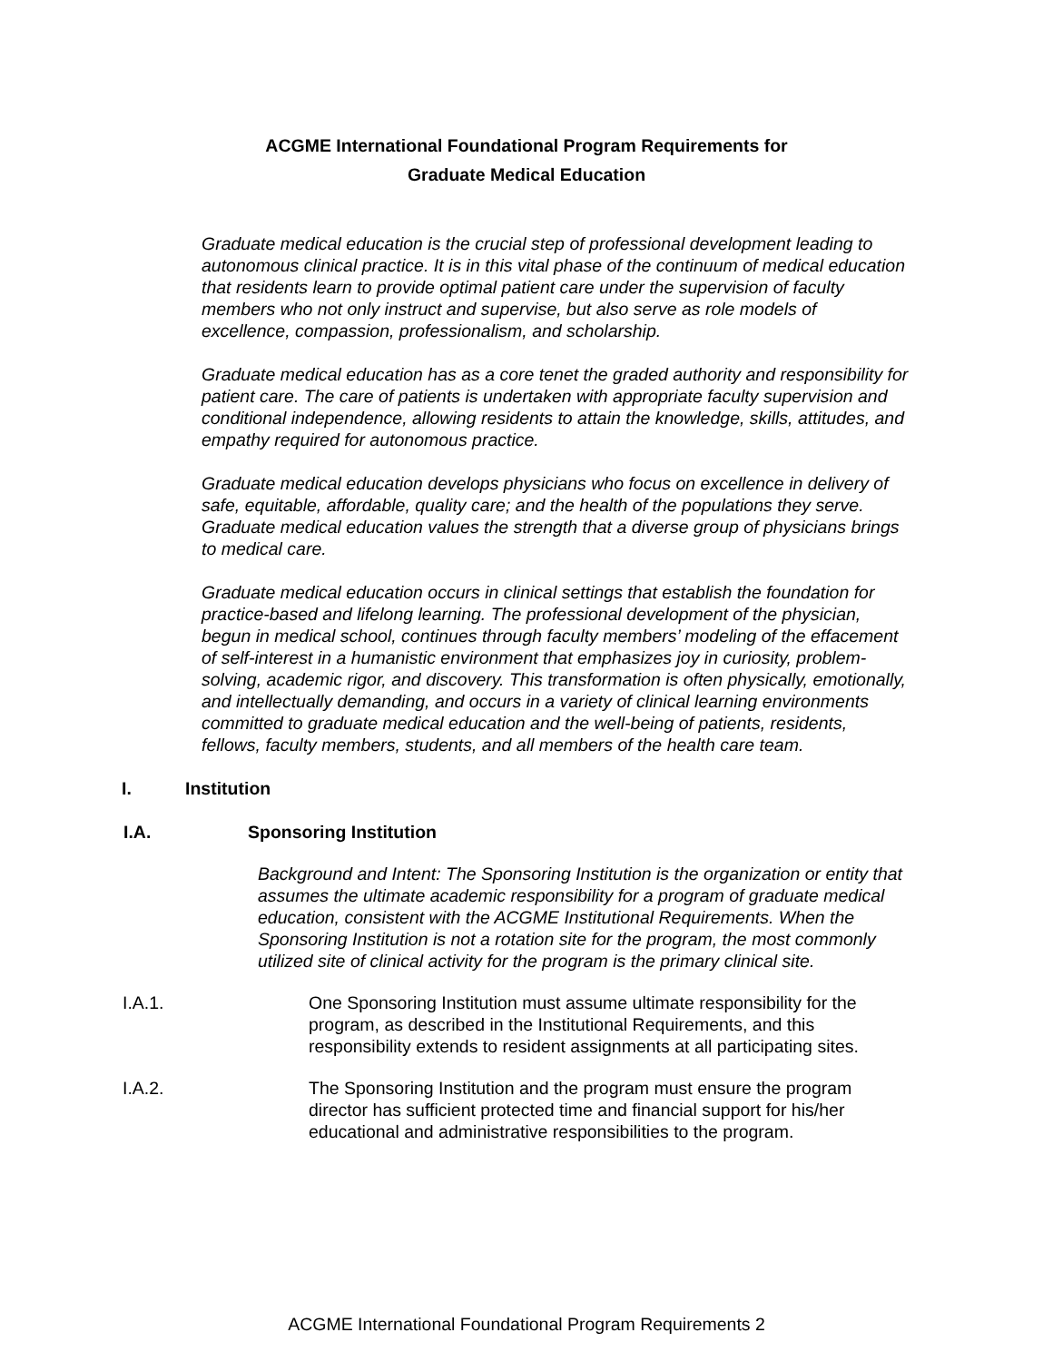ACGME International Foundational Program Requirements for
Graduate Medical Education
Graduate medical education is the crucial step of professional development leading to autonomous clinical practice. It is in this vital phase of the continuum of medical education that residents learn to provide optimal patient care under the supervision of faculty members who not only instruct and supervise, but also serve as role models of excellence, compassion, professionalism, and scholarship.
Graduate medical education has as a core tenet the graded authority and responsibility for patient care. The care of patients is undertaken with appropriate faculty supervision and conditional independence, allowing residents to attain the knowledge, skills, attitudes, and empathy required for autonomous practice.
Graduate medical education develops physicians who focus on excellence in delivery of safe, equitable, affordable, quality care; and the health of the populations they serve. Graduate medical education values the strength that a diverse group of physicians brings to medical care.
Graduate medical education occurs in clinical settings that establish the foundation for practice-based and lifelong learning. The professional development of the physician, begun in medical school, continues through faculty members’ modeling of the effacement of self-interest in a humanistic environment that emphasizes joy in curiosity, problem-solving, academic rigor, and discovery. This transformation is often physically, emotionally, and intellectually demanding, and occurs in a variety of clinical learning environments committed to graduate medical education and the well-being of patients, residents, fellows, faculty members, students, and all members of the health care team.
I. Institution
I.A. Sponsoring Institution
Background and Intent: The Sponsoring Institution is the organization or entity that assumes the ultimate academic responsibility for a program of graduate medical education, consistent with the ACGME Institutional Requirements. When the Sponsoring Institution is not a rotation site for the program, the most commonly utilized site of clinical activity for the program is the primary clinical site.
I.A.1. One Sponsoring Institution must assume ultimate responsibility for the program, as described in the Institutional Requirements, and this responsibility extends to resident assignments at all participating sites.
I.A.2. The Sponsoring Institution and the program must ensure the program director has sufficient protected time and financial support for his/her educational and administrative responsibilities to the program.
ACGME International Foundational Program Requirements 2